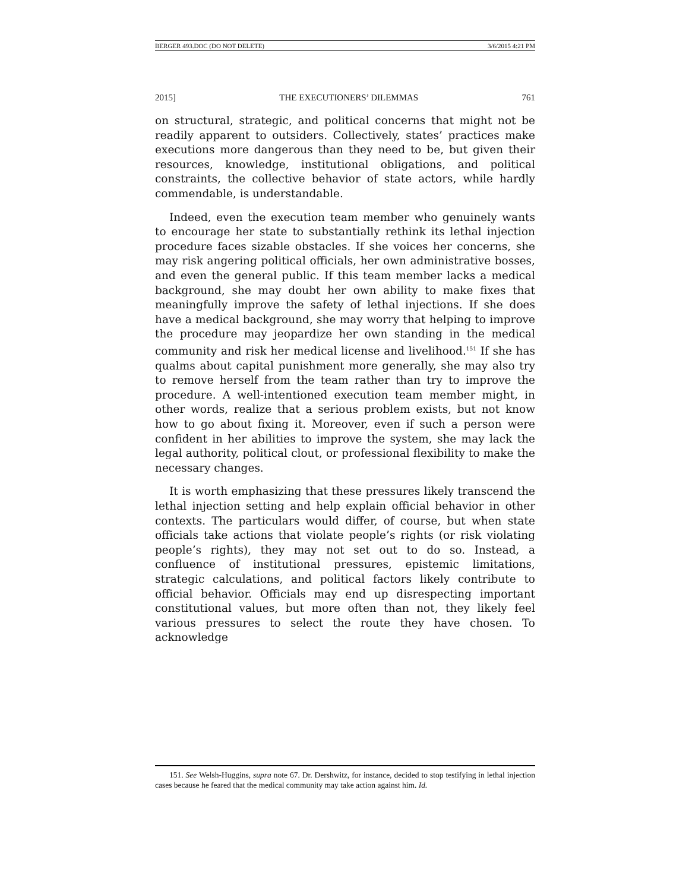BERGER 493.DOC (DO NOT DELETE) 3/6/2015 4:21 PM
2015] THE EXECUTIONERS’ DILEMMAS 761
on structural, strategic, and political concerns that might not be readily apparent to outsiders. Collectively, states’ practices make executions more dangerous than they need to be, but given their resources, knowledge, institutional obligations, and political constraints, the collective behavior of state actors, while hardly commendable, is understandable.
Indeed, even the execution team member who genuinely wants to encourage her state to substantially rethink its lethal injection procedure faces sizable obstacles. If she voices her concerns, she may risk angering political officials, her own administrative bosses, and even the general public. If this team member lacks a medical background, she may doubt her own ability to make fixes that meaningfully improve the safety of lethal injections. If she does have a medical background, she may worry that helping to improve the procedure may jeopardize her own standing in the medical community and risk her medical license and livelihood.<sup>151</sup> If she has qualms about capital punishment more generally, she may also try to remove herself from the team rather than try to improve the procedure. A well-intentioned execution team member might, in other words, realize that a serious problem exists, but not know how to go about fixing it. Moreover, even if such a person were confident in her abilities to improve the system, she may lack the legal authority, political clout, or professional flexibility to make the necessary changes.
It is worth emphasizing that these pressures likely transcend the lethal injection setting and help explain official behavior in other contexts. The particulars would differ, of course, but when state officials take actions that violate people’s rights (or risk violating people’s rights), they may not set out to do so. Instead, a confluence of institutional pressures, epistemic limitations, strategic calculations, and political factors likely contribute to official behavior. Officials may end up disrespecting important constitutional values, but more often than not, they likely feel various pressures to select the route they have chosen. To acknowledge
151. See Welsh-Huggins, supra note 67. Dr. Dershwitz, for instance, decided to stop testifying in lethal injection cases because he feared that the medical community may take action against him. Id.